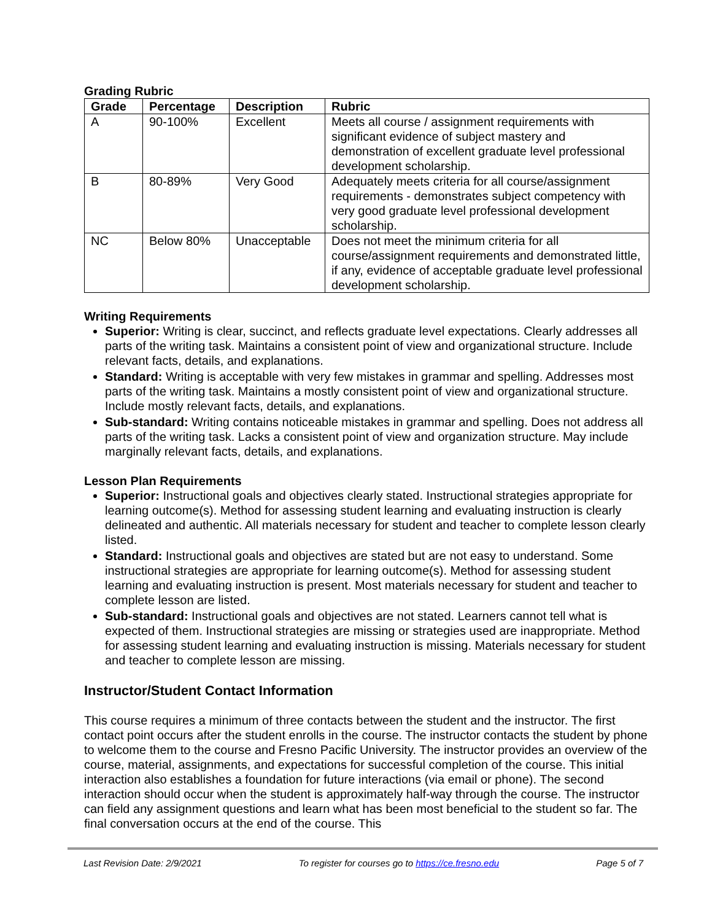Grading Rubric
| Grade | Percentage | Description | Rubric |
| --- | --- | --- | --- |
| A | 90-100% | Excellent | Meets all course / assignment requirements with significant evidence of subject mastery and demonstration of excellent graduate level professional development scholarship. |
| B | 80-89% | Very Good | Adequately meets criteria for all course/assignment requirements - demonstrates subject competency with very good graduate level professional development scholarship. |
| NC | Below 80% | Unacceptable | Does not meet the minimum criteria for all course/assignment requirements and demonstrated little, if any, evidence of acceptable graduate level professional development scholarship. |
Writing Requirements
Superior: Writing is clear, succinct, and reflects graduate level expectations. Clearly addresses all parts of the writing task. Maintains a consistent point of view and organizational structure. Include relevant facts, details, and explanations.
Standard: Writing is acceptable with very few mistakes in grammar and spelling. Addresses most parts of the writing task. Maintains a mostly consistent point of view and organizational structure. Include mostly relevant facts, details, and explanations.
Sub-standard: Writing contains noticeable mistakes in grammar and spelling. Does not address all parts of the writing task. Lacks a consistent point of view and organization structure. May include marginally relevant facts, details, and explanations.
Lesson Plan Requirements
Superior: Instructional goals and objectives clearly stated. Instructional strategies appropriate for learning outcome(s). Method for assessing student learning and evaluating instruction is clearly delineated and authentic. All materials necessary for student and teacher to complete lesson clearly listed.
Standard: Instructional goals and objectives are stated but are not easy to understand. Some instructional strategies are appropriate for learning outcome(s). Method for assessing student learning and evaluating instruction is present. Most materials necessary for student and teacher to complete lesson are listed.
Sub-standard: Instructional goals and objectives are not stated. Learners cannot tell what is expected of them. Instructional strategies are missing or strategies used are inappropriate. Method for assessing student learning and evaluating instruction is missing. Materials necessary for student and teacher to complete lesson are missing.
Instructor/Student Contact Information
This course requires a minimum of three contacts between the student and the instructor. The first contact point occurs after the student enrolls in the course. The instructor contacts the student by phone to welcome them to the course and Fresno Pacific University. The instructor provides an overview of the course, material, assignments, and expectations for successful completion of the course. This initial interaction also establishes a foundation for future interactions (via email or phone). The second interaction should occur when the student is approximately half-way through the course. The instructor can field any assignment questions and learn what has been most beneficial to the student so far. The final conversation occurs at the end of the course. This
Last Revision Date: 2/9/2021 To register for courses go to https://ce.fresno.edu Page 5 of 7